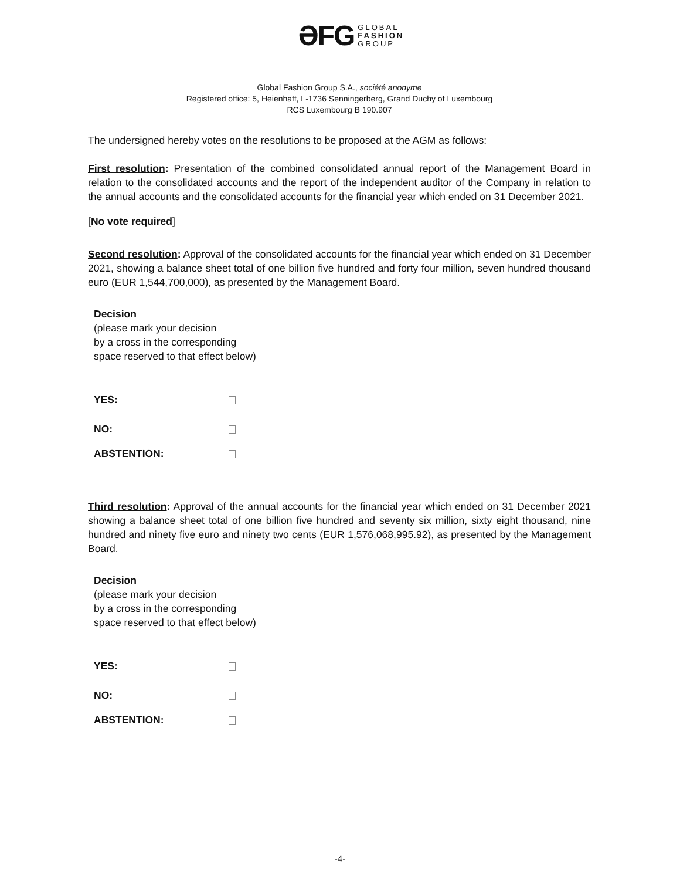ƏFG GLOBAL
FASHION
GROUP
Global Fashion Group S.A., société anonyme
Registered office: 5, Heienhaff, L-1736 Senningerberg, Grand Duchy of Luxembourg
RCS Luxembourg B 190.907
The undersigned hereby votes on the resolutions to be proposed at the AGM as follows:
First resolution: Presentation of the combined consolidated annual report of the Management Board in relation to the consolidated accounts and the report of the independent auditor of the Company in relation to the annual accounts and the consolidated accounts for the financial year which ended on 31 December 2021.
[No vote required]
Second resolution: Approval of the consolidated accounts for the financial year which ended on 31 December 2021, showing a balance sheet total of one billion five hundred and forty four million, seven hundred thousand euro (EUR 1,544,700,000), as presented by the Management Board.
Decision
(please mark your decision
by a cross in the corresponding
space reserved to that effect below)
YES:
NO:
ABSTENTION:
Third resolution: Approval of the annual accounts for the financial year which ended on 31 December 2021 showing a balance sheet total of one billion five hundred and seventy six million, sixty eight thousand, nine hundred and ninety five euro and ninety two cents (EUR 1,576,068,995.92), as presented by the Management Board.
Decision
(please mark your decision
by a cross in the corresponding
space reserved to that effect below)
YES:
NO:
ABSTENTION:
-4-